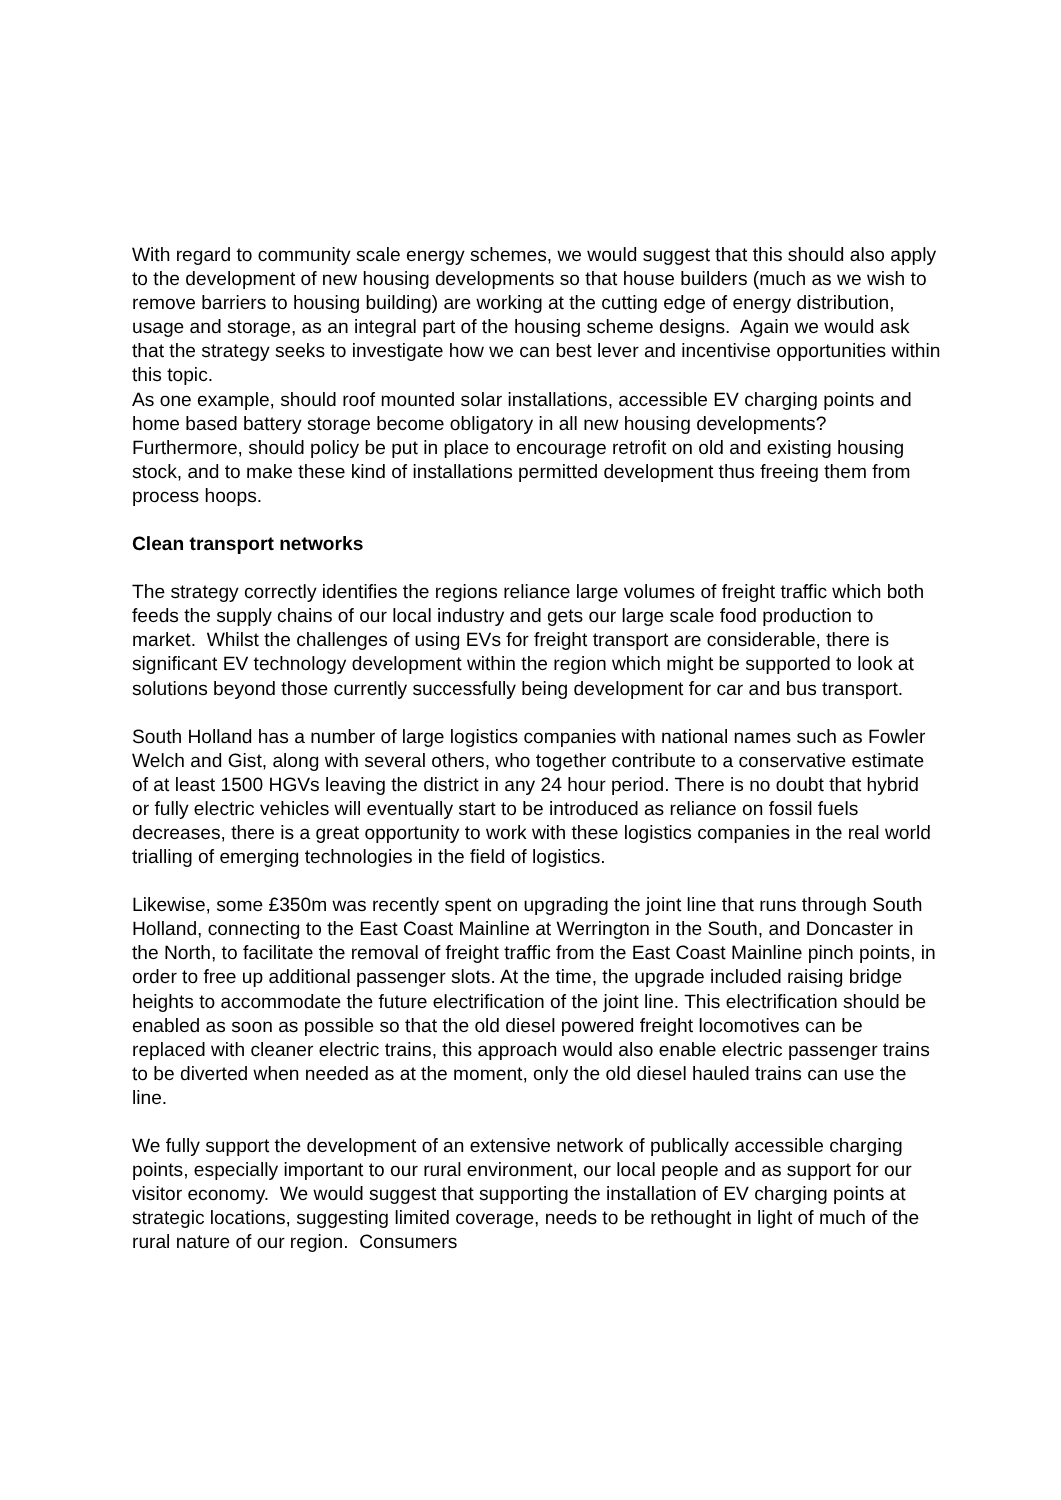With regard to community scale energy schemes, we would suggest that this should also apply to the development of new housing developments so that house builders (much as we wish to remove barriers to housing building) are working at the cutting edge of energy distribution, usage and storage, as an integral part of the housing scheme designs. Again we would ask that the strategy seeks to investigate how we can best lever and incentivise opportunities within this topic.
As one example, should roof mounted solar installations, accessible EV charging points and home based battery storage become obligatory in all new housing developments? Furthermore, should policy be put in place to encourage retrofit on old and existing housing stock, and to make these kind of installations permitted development thus freeing them from process hoops.
Clean transport networks
The strategy correctly identifies the regions reliance large volumes of freight traffic which both feeds the supply chains of our local industry and gets our large scale food production to market. Whilst the challenges of using EVs for freight transport are considerable, there is significant EV technology development within the region which might be supported to look at solutions beyond those currently successfully being development for car and bus transport.
South Holland has a number of large logistics companies with national names such as Fowler Welch and Gist, along with several others, who together contribute to a conservative estimate of at least 1500 HGVs leaving the district in any 24 hour period. There is no doubt that hybrid or fully electric vehicles will eventually start to be introduced as reliance on fossil fuels decreases, there is a great opportunity to work with these logistics companies in the real world trialling of emerging technologies in the field of logistics.
Likewise, some £350m was recently spent on upgrading the joint line that runs through South Holland, connecting to the East Coast Mainline at Werrington in the South, and Doncaster in the North, to facilitate the removal of freight traffic from the East Coast Mainline pinch points, in order to free up additional passenger slots. At the time, the upgrade included raising bridge heights to accommodate the future electrification of the joint line. This electrification should be enabled as soon as possible so that the old diesel powered freight locomotives can be replaced with cleaner electric trains, this approach would also enable electric passenger trains to be diverted when needed as at the moment, only the old diesel hauled trains can use the line.
We fully support the development of an extensive network of publically accessible charging points, especially important to our rural environment, our local people and as support for our visitor economy. We would suggest that supporting the installation of EV charging points at strategic locations, suggesting limited coverage, needs to be rethought in light of much of the rural nature of our region. Consumers